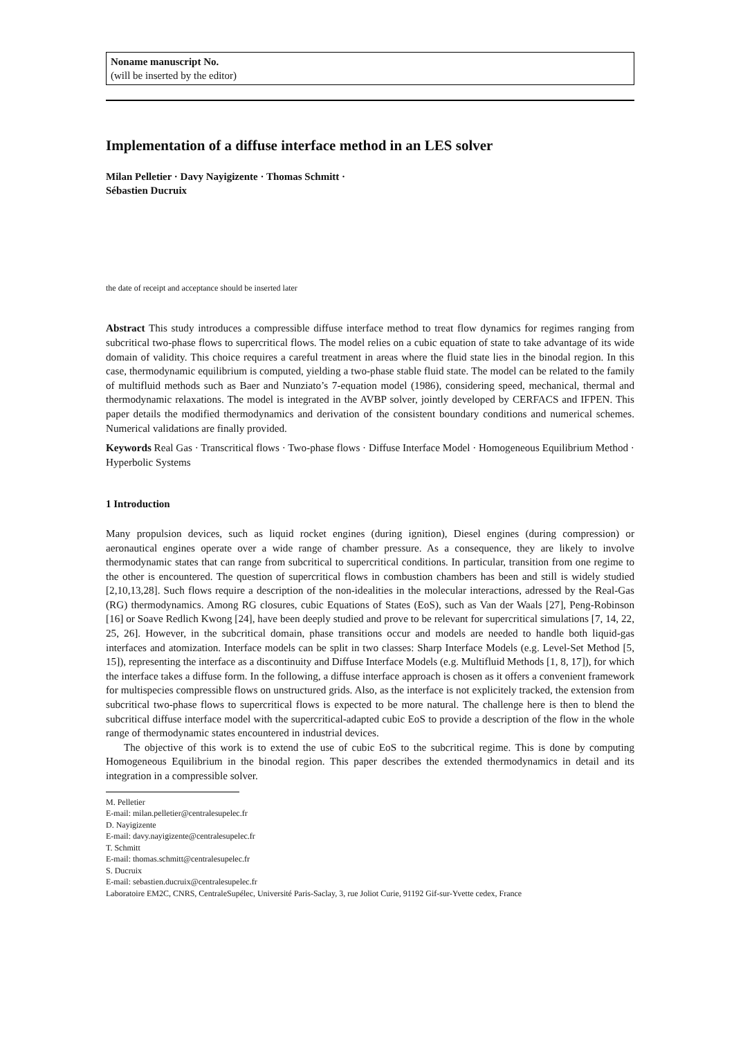Noname manuscript No.
(will be inserted by the editor)
Implementation of a diffuse interface method in an LES solver
Milan Pelletier · Davy Nayigizente · Thomas Schmitt ·
Sébastien Ducruix
the date of receipt and acceptance should be inserted later
Abstract This study introduces a compressible diffuse interface method to treat flow dynamics for regimes ranging from subcritical two-phase flows to supercritical flows. The model relies on a cubic equation of state to take advantage of its wide domain of validity. This choice requires a careful treatment in areas where the fluid state lies in the binodal region. In this case, thermodynamic equilibrium is computed, yielding a two-phase stable fluid state. The model can be related to the family of multifluid methods such as Baer and Nunziato’s 7-equation model (1986), considering speed, mechanical, thermal and thermodynamic relaxations. The model is integrated in the AVBP solver, jointly developed by CERFACS and IFPEN. This paper details the modified thermodynamics and derivation of the consistent boundary conditions and numerical schemes. Numerical validations are finally provided.
Keywords Real Gas · Transcritical flows · Two-phase flows · Diffuse Interface Model · Homogeneous Equilibrium Method · Hyperbolic Systems
1 Introduction
Many propulsion devices, such as liquid rocket engines (during ignition), Diesel engines (during compression) or aeronautical engines operate over a wide range of chamber pressure. As a consequence, they are likely to involve thermodynamic states that can range from subcritical to supercritical conditions. In particular, transition from one regime to the other is encountered. The question of supercritical flows in combustion chambers has been and still is widely studied [2,10,13,28]. Such flows require a description of the non-idealities in the molecular interactions, adressed by the Real-Gas (RG) thermodynamics. Among RG closures, cubic Equations of States (EoS), such as Van der Waals [27], Peng-Robinson [16] or Soave Redlich Kwong [24], have been deeply studied and prove to be relevant for supercritical simulations [7, 14, 22, 25, 26]. However, in the subcritical domain, phase transitions occur and models are needed to handle both liquid-gas interfaces and atomization. Interface models can be split in two classes: Sharp Interface Models (e.g. Level-Set Method [5, 15]), representing the interface as a discontinuity and Diffuse Interface Models (e.g. Multifluid Methods [1, 8, 17]), for which the interface takes a diffuse form. In the following, a diffuse interface approach is chosen as it offers a convenient framework for multispecies compressible flows on unstructured grids. Also, as the interface is not explicitely tracked, the extension from subcritical two-phase flows to supercritical flows is expected to be more natural. The challenge here is then to blend the subcritical diffuse interface model with the supercritical-adapted cubic EoS to provide a description of the flow in the whole range of thermodynamic states encountered in industrial devices.
The objective of this work is to extend the use of cubic EoS to the subcritical regime. This is done by computing Homogeneous Equilibrium in the binodal region. This paper describes the extended thermodynamics in detail and its integration in a compressible solver.
M. Pelletier
E-mail: milan.pelletier@centralesupelec.fr
D. Nayigizente
E-mail: davy.nayigizente@centralesupelec.fr
T. Schmitt
E-mail: thomas.schmitt@centralesupelec.fr
S. Ducruix
E-mail: sebastien.ducruix@centralesupelec.fr
Laboratoire EM2C, CNRS, CentraleSupélec, Université Paris-Saclay, 3, rue Joliot Curie, 91192 Gif-sur-Yvette cedex, France